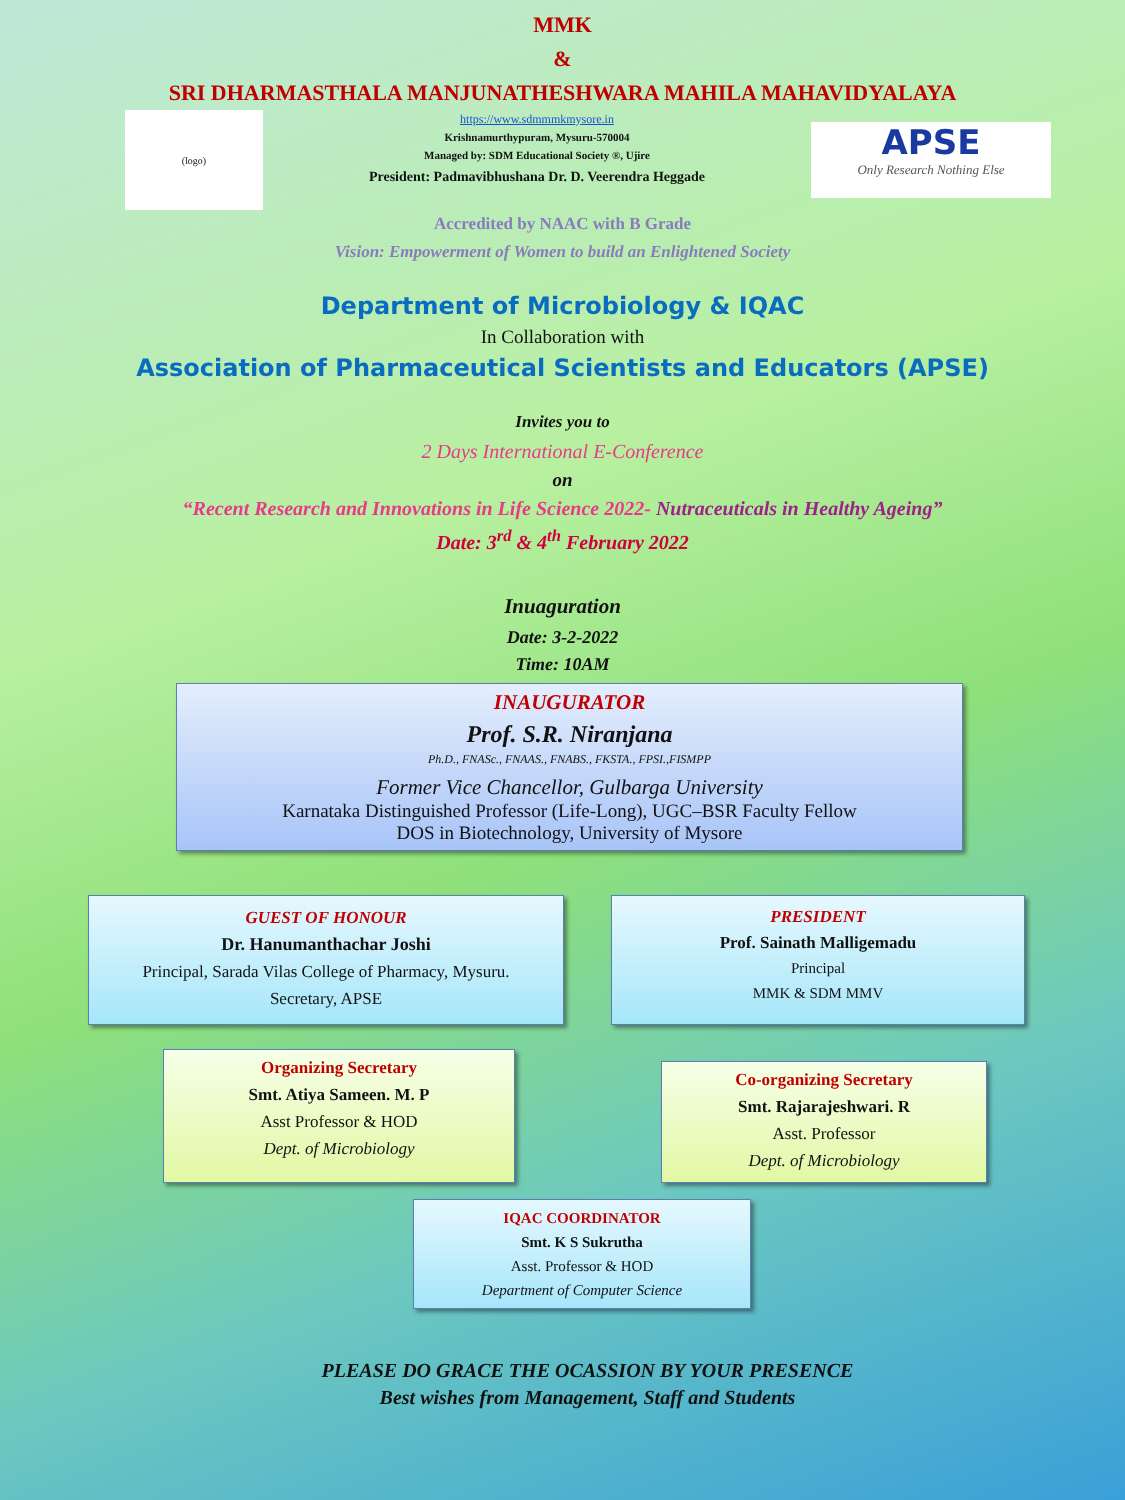MMK
&
SRI DHARMASTHALA MANJUNATHESHWARA MAHILA MAHAVIDYALAYA
(logo)
https://www.sdmmmkmysore.in
Krishnamurthypuram, Mysuru-570004
Managed by: SDM Educational Society ®, Ujire
President: Padmavibhushana Dr. D. Veerendra Heggade
APSE
Only Research Nothing Else
Accredited by NAAC with B Grade
Vision: Empowerment of Women to build an Enlightened Society
Department of Microbiology & IQAC
In Collaboration with
Association of Pharmaceutical Scientists and Educators (APSE)
Invites you to
2 Days International E-Conference
on
“Recent Research and Innovations in Life Science 2022- Nutraceuticals in Healthy Ageing”
Date: 3<sup>rd</sup> & 4<sup>th</sup> February 2022
Inuaguration
Date: 3-2-2022
Time: 10AM
INAUGURATOR
Prof. S.R. Niranjana
Ph.D., FNASc., FNAAS., FNABS., FKSTA., FPSI.,FISMPP
Former Vice Chancellor, Gulbarga University
Karnataka Distinguished Professor (Life-Long), UGC–BSR Faculty Fellow
DOS in Biotechnology, University of Mysore
GUEST OF HONOUR
Dr. Hanumanthachar Joshi
Principal, Sarada Vilas College of Pharmacy, Mysuru.
Secretary, APSE
PRESIDENT
Prof. Sainath Malligemadu
Principal
MMK & SDM MMV
Organizing Secretary
Smt. Atiya Sameen. M. P
Asst Professor & HOD
Dept. of Microbiology
Co-organizing Secretary
Smt. Rajarajeshwari. R
Asst. Professor
Dept. of Microbiology
IQAC COORDINATOR
Smt. K S Sukrutha
Asst. Professor & HOD
Department of Computer Science
PLEASE DO GRACE THE OCASSION BY YOUR PRESENCE
Best wishes from Management, Staff and Students